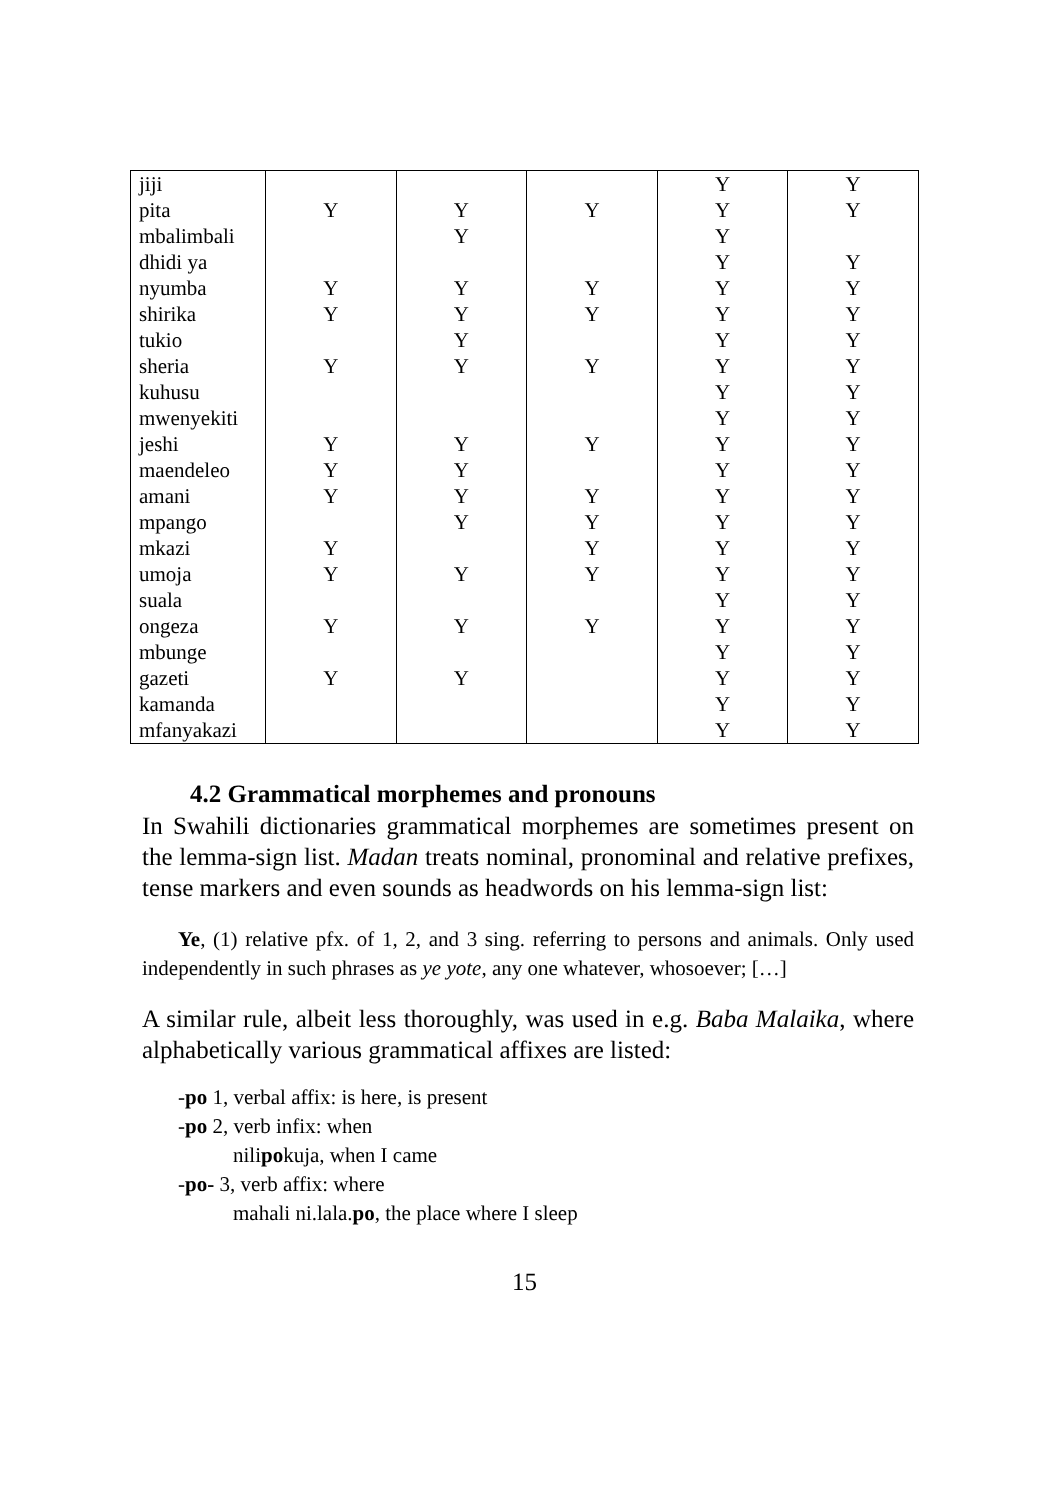| jiji | | | | Y | Y |
| pita | Y | Y | Y | Y | Y |
| mbalimbali | | Y | | Y | |
| dhidi ya | | | | Y | Y |
| nyumba | Y | Y | Y | Y | Y |
| shirika | Y | Y | Y | Y | Y |
| tukio | | Y | | Y | Y |
| sheria | Y | Y | Y | Y | Y |
| kuhusu | | | | Y | Y |
| mwenyekiti | | | | Y | Y |
| jeshi | Y | Y | Y | Y | Y |
| maendeleo | Y | Y | | Y | Y |
| amani | Y | Y | Y | Y | Y |
| mpango | | Y | Y | Y | Y |
| mkazi | Y | | Y | Y | Y |
| umoja | Y | Y | Y | Y | Y |
| suala | | | | Y | Y |
| ongeza | Y | Y | Y | Y | Y |
| mbunge | | | | Y | Y |
| gazeti | Y | Y | | Y | Y |
| kamanda | | | | Y | Y |
| mfanyakazi | | | | Y | Y |
4.2 Grammatical morphemes and pronouns
In Swahili dictionaries grammatical morphemes are sometimes present on the lemma-sign list. Madan treats nominal, pronominal and relative prefixes, tense markers and even sounds as headwords on his lemma-sign list:
Ye, (1) relative pfx. of 1, 2, and 3 sing. referring to persons and animals. Only used independently in such phrases as ye yote, any one whatever, whosoever; […]
A similar rule, albeit less thoroughly, was used in e.g. Baba Malaika, where alphabetically various grammatical affixes are listed:
-po 1, verbal affix: is here, is present
-po 2, verb infix: when
nilipokuja, when I came
-po- 3, verb affix: where
mahali ni.lala.po, the place where I sleep
15